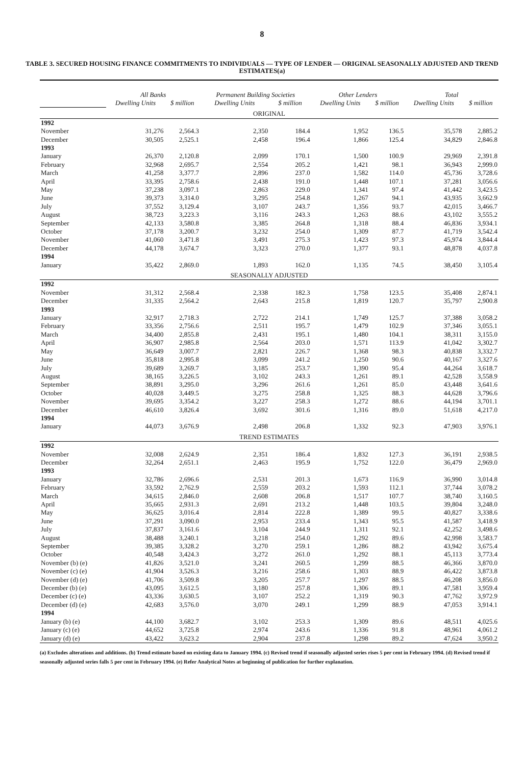8
TABLE 3. SECURED HOUSING FINANCE COMMITMENTS TO INDIVIDUALS — TYPE OF LENDER — ORIGINAL SEASONALLY ADJUSTED AND TREND ESTIMATES(a)
| | All Banks | | Permanent Building Societies | | Other Lenders | | Total | |
| --- | --- | --- | --- | --- | --- | --- | --- | --- |
| | Dwelling Units | $ million | Dwelling Units | $ million | Dwelling Units | $ million | Dwelling Units | $ million |
| ORIGINAL | | | | | | | | |
| 1992 | | | | | | | | |
| November | 31,276 | 2,564.3 | 2,350 | 184.4 | 1,952 | 136.5 | 35,578 | 2,885.2 |
| December | 30,505 | 2,525.1 | 2,458 | 196.4 | 1,866 | 125.4 | 34,829 | 2,846.8 |
| 1993 | | | | | | | | |
| January | 26,370 | 2,120.8 | 2,099 | 170.1 | 1,500 | 100.9 | 29,969 | 2,391.8 |
| February | 32,968 | 2,695.7 | 2,554 | 205.2 | 1,421 | 98.1 | 36,943 | 2,999.0 |
| March | 41,258 | 3,377.7 | 2,896 | 237.0 | 1,582 | 114.0 | 45,736 | 3,728.6 |
| April | 33,395 | 2,758.6 | 2,438 | 191.0 | 1,448 | 107.1 | 37,281 | 3,056.6 |
| May | 37,238 | 3,097.1 | 2,863 | 229.0 | 1,341 | 97.4 | 41,442 | 3,423.5 |
| June | 39,373 | 3,314.0 | 3,295 | 254.8 | 1,267 | 94.1 | 43,935 | 3,662.9 |
| July | 37,552 | 3,129.4 | 3,107 | 243.7 | 1,356 | 93.7 | 42,015 | 3,466.7 |
| August | 38,723 | 3,223.3 | 3,116 | 243.3 | 1,263 | 88.6 | 43,102 | 3,555.2 |
| September | 42,133 | 3,580.8 | 3,385 | 264.8 | 1,318 | 88.4 | 46,836 | 3,934.1 |
| October | 37,178 | 3,200.7 | 3,232 | 254.0 | 1,309 | 87.7 | 41,719 | 3,542.4 |
| November | 41,060 | 3,471.8 | 3,491 | 275.3 | 1,423 | 97.3 | 45,974 | 3,844.4 |
| December | 44,178 | 3,674.7 | 3,323 | 270.0 | 1,377 | 93.1 | 48,878 | 4,037.8 |
| 1994 | | | | | | | | |
| January | 35,422 | 2,869.0 | 1,893 | 162.0 | 1,135 | 74.5 | 38,450 | 3,105.4 |
| SEASONALLY ADJUSTED | | | | | | | | |
| 1992 | | | | | | | | |
| November | 31,312 | 2,568.4 | 2,338 | 182.3 | 1,758 | 123.5 | 35,408 | 2,874.1 |
| December | 31,335 | 2,564.2 | 2,643 | 215.8 | 1,819 | 120.7 | 35,797 | 2,900.8 |
| 1993 | | | | | | | | |
| January | 32,917 | 2,718.3 | 2,722 | 214.1 | 1,749 | 125.7 | 37,388 | 3,058.2 |
| February | 33,356 | 2,756.6 | 2,511 | 195.7 | 1,479 | 102.9 | 37,346 | 3,055.1 |
| March | 34,400 | 2,855.8 | 2,431 | 195.1 | 1,480 | 104.1 | 38,311 | 3,155.0 |
| April | 36,907 | 2,985.8 | 2,564 | 203.0 | 1,571 | 113.9 | 41,042 | 3,302.7 |
| May | 36,649 | 3,007.7 | 2,821 | 226.7 | 1,368 | 98.3 | 40,838 | 3,332.7 |
| June | 35,818 | 2,995.8 | 3,099 | 241.2 | 1,250 | 90.6 | 40,167 | 3,327.6 |
| July | 39,689 | 3,269.7 | 3,185 | 253.7 | 1,390 | 95.4 | 44,264 | 3,618.7 |
| August | 38,165 | 3,226.5 | 3,102 | 243.3 | 1,261 | 89.1 | 42,528 | 3,558.9 |
| September | 38,891 | 3,295.0 | 3,296 | 261.6 | 1,261 | 85.0 | 43,448 | 3,641.6 |
| October | 40,028 | 3,449.5 | 3,275 | 258.8 | 1,325 | 88.3 | 44,628 | 3,796.6 |
| November | 39,695 | 3,354.2 | 3,227 | 258.3 | 1,272 | 88.6 | 44,194 | 3,701.1 |
| December | 46,610 | 3,826.4 | 3,692 | 301.6 | 1,316 | 89.0 | 51,618 | 4,217.0 |
| 1994 | | | | | | | | |
| January | 44,073 | 3,676.9 | 2,498 | 206.8 | 1,332 | 92.3 | 47,903 | 3,976.1 |
| TREND ESTIMATES | | | | | | | | |
| 1992 | | | | | | | | |
| November | 32,008 | 2,624.9 | 2,351 | 186.4 | 1,832 | 127.3 | 36,191 | 2,938.5 |
| December | 32,264 | 2,651.1 | 2,463 | 195.9 | 1,752 | 122.0 | 36,479 | 2,969.0 |
| 1993 | | | | | | | | |
| January | 32,786 | 2,696.6 | 2,531 | 201.3 | 1,673 | 116.9 | 36,990 | 3,014.8 |
| February | 33,592 | 2,762.9 | 2,559 | 203.2 | 1,593 | 112.1 | 37,744 | 3,078.2 |
| March | 34,615 | 2,846.0 | 2,608 | 206.8 | 1,517 | 107.7 | 38,740 | 3,160.5 |
| April | 35,665 | 2,931.3 | 2,691 | 213.2 | 1,448 | 103.5 | 39,804 | 3,248.0 |
| May | 36,625 | 3,016.4 | 2,814 | 222.8 | 1,389 | 99.5 | 40,827 | 3,338.6 |
| June | 37,291 | 3,090.0 | 2,953 | 233.4 | 1,343 | 95.5 | 41,587 | 3,418.9 |
| July | 37,837 | 3,161.6 | 3,104 | 244.9 | 1,311 | 92.1 | 42,252 | 3,498.6 |
| August | 38,488 | 3,240.1 | 3,218 | 254.0 | 1,292 | 89.6 | 42,998 | 3,583.7 |
| September | 39,385 | 3,328.2 | 3,270 | 259.1 | 1,286 | 88.2 | 43,942 | 3,675.4 |
| October | 40,548 | 3,424.3 | 3,272 | 261.0 | 1,292 | 88.1 | 45,113 | 3,773.4 |
| November (b) (e) | 41,826 | 3,521.0 | 3,241 | 260.5 | 1,299 | 88.5 | 46,366 | 3,870.0 |
| November (c) (e) | 41,904 | 3,526.3 | 3,216 | 258.6 | 1,303 | 88.9 | 46,422 | 3,873.8 |
| November (d) (e) | 41,706 | 3,509.8 | 3,205 | 257.7 | 1,297 | 88.5 | 46,208 | 3,856.0 |
| December (b) (e) | 43,095 | 3,612.5 | 3,180 | 257.8 | 1,306 | 89.1 | 47,581 | 3,959.4 |
| December (c) (e) | 43,336 | 3,630.5 | 3,107 | 252.2 | 1,319 | 90.3 | 47,762 | 3,972.9 |
| December (d) (e) | 42,683 | 3,576.0 | 3,070 | 249.1 | 1,299 | 88.9 | 47,053 | 3,914.1 |
| 1994 | | | | | | | | |
| January (b) (e) | 44,100 | 3,682.7 | 3,102 | 253.3 | 1,309 | 89.6 | 48,511 | 4,025.6 |
| January (c) (e) | 44,652 | 3,725.8 | 2,974 | 243.6 | 1,336 | 91.8 | 48,961 | 4,061.2 |
| January (d) (e) | 43,422 | 3,623.2 | 2,904 | 237.8 | 1,298 | 89.2 | 47,624 | 3,950.2 |
(a) Excludes alterations and additions. (b) Trend estimate based on existing data to January 1994. (c) Revised trend if seasonally adjusted series rises 5 per cent in February 1994. (d) Revised trend if seasonally adjusted series falls 5 per cent in February 1994. (e) Refer Analytical Notes at beginning of publication for further explanation.